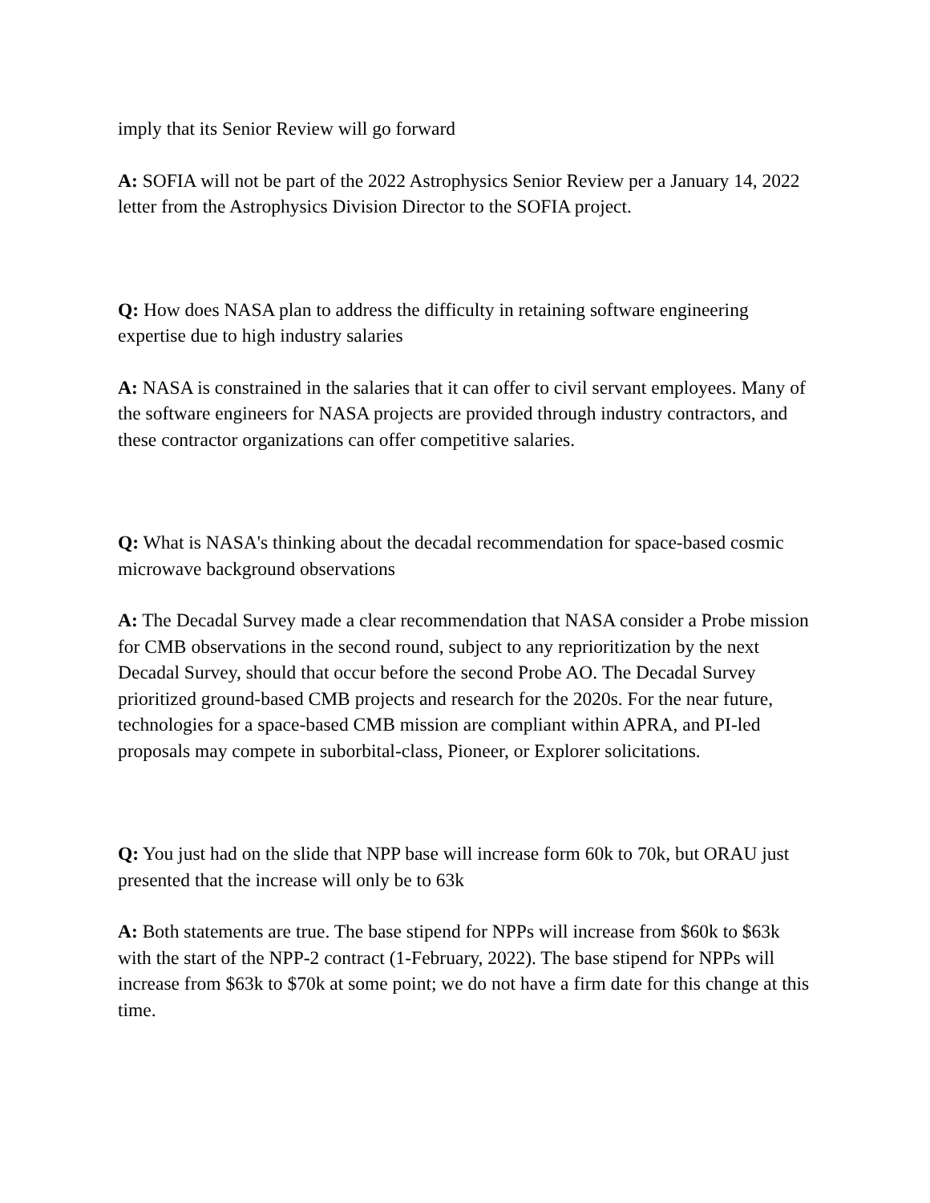imply that its Senior Review will go forward
A: SOFIA will not be part of the 2022 Astrophysics Senior Review per a January 14, 2022 letter from the Astrophysics Division Director to the SOFIA project.
Q: How does NASA plan to address the difficulty in retaining software engineering expertise due to high industry salaries
A: NASA is constrained in the salaries that it can offer to civil servant employees. Many of the software engineers for NASA projects are provided through industry contractors, and these contractor organizations can offer competitive salaries.
Q: What is NASA's thinking about the decadal recommendation for space-based cosmic microwave background observations
A: The Decadal Survey made a clear recommendation that NASA consider a Probe mission for CMB observations in the second round, subject to any reprioritization by the next Decadal Survey, should that occur before the second Probe AO. The Decadal Survey prioritized ground-based CMB projects and research for the 2020s. For the near future, technologies for a space-based CMB mission are compliant within APRA, and PI-led proposals may compete in suborbital-class, Pioneer, or Explorer solicitations.
Q: You just had on the slide that NPP base will increase form 60k to 70k, but ORAU just presented that the increase will only be to 63k
A: Both statements are true. The base stipend for NPPs will increase from $60k to $63k with the start of the NPP-2 contract (1-February, 2022). The base stipend for NPPs will increase from $63k to $70k at some point; we do not have a firm date for this change at this time.